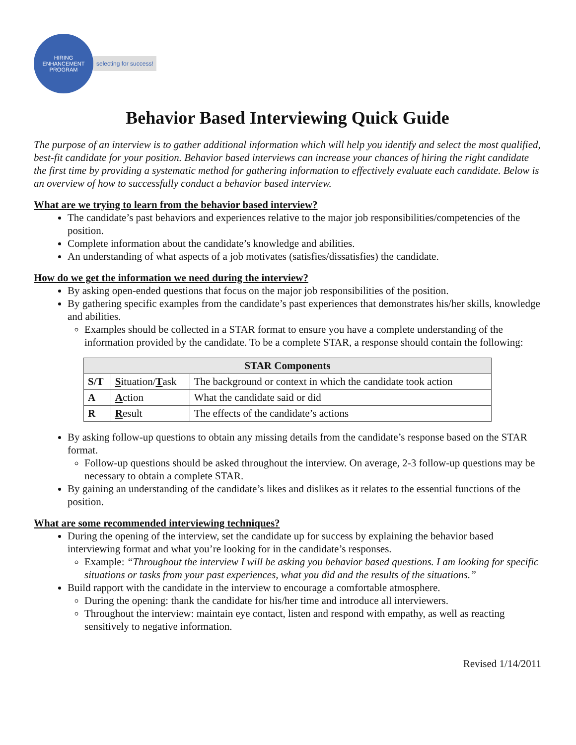HIRING ENHANCEMENT PROGRAM
selecting for success!
Behavior Based Interviewing Quick Guide
The purpose of an interview is to gather additional information which will help you identify and select the most qualified, best-fit candidate for your position. Behavior based interviews can increase your chances of hiring the right candidate the first time by providing a systematic method for gathering information to effectively evaluate each candidate. Below is an overview of how to successfully conduct a behavior based interview.
What are we trying to learn from the behavior based interview?
The candidate’s past behaviors and experiences relative to the major job responsibilities/competencies of the position.
Complete information about the candidate’s knowledge and abilities.
An understanding of what aspects of a job motivates (satisfies/dissatisfies) the candidate.
How do we get the information we need during the interview?
By asking open-ended questions that focus on the major job responsibilities of the position.
By gathering specific examples from the candidate’s past experiences that demonstrates his/her skills, knowledge and abilities.
Examples should be collected in a STAR format to ensure you have a complete understanding of the information provided by the candidate. To be a complete STAR, a response should contain the following:
| STAR Components | | |
| --- | --- | --- |
| S/T | S ituation/ T ask | The background or context in which the candidate took action |
| A | A ction | What the candidate said or did |
| R | R esult | The effects of the candidate’s actions |
By asking follow-up questions to obtain any missing details from the candidate’s response based on the STAR format.
Follow-up questions should be asked throughout the interview. On average, 2-3 follow-up questions may be necessary to obtain a complete STAR.
By gaining an understanding of the candidate’s likes and dislikes as it relates to the essential functions of the position.
What are some recommended interviewing techniques?
During the opening of the interview, set the candidate up for success by explaining the behavior based interviewing format and what you’re looking for in the candidate’s responses.
Example: “Throughout the interview I will be asking you behavior based questions. I am looking for specific situations or tasks from your past experiences, what you did and the results of the situations.”
Build rapport with the candidate in the interview to encourage a comfortable atmosphere.
During the opening: thank the candidate for his/her time and introduce all interviewers.
Throughout the interview: maintain eye contact, listen and respond with empathy, as well as reacting sensitively to negative information.
Revised 1/14/2011